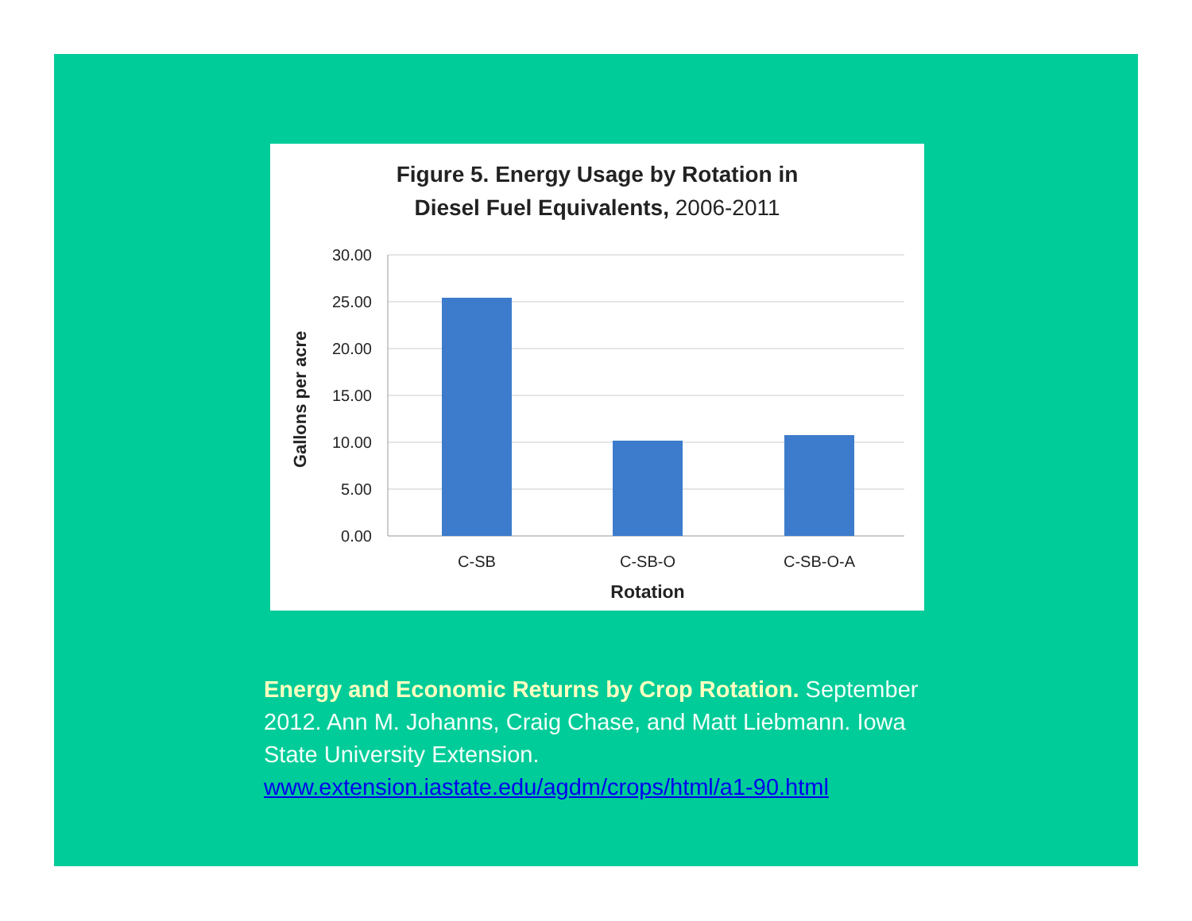Figure 5. Energy Usage by Rotation in
Diesel Fuel Equivalents, 2006-2011
30.00
25.00
20.00
15.00
10.00
5.00
0.00
C-SB
C-SB-O
C-SB-O-A
Rotation
Gallons per acre
Energy and Economic Returns by Crop Rotation. September 2012. Ann M. Johanns, Craig Chase, and Matt Liebmann. Iowa State University Extension.
www.extension.iastate.edu/agdm/crops/html/a1-90.html